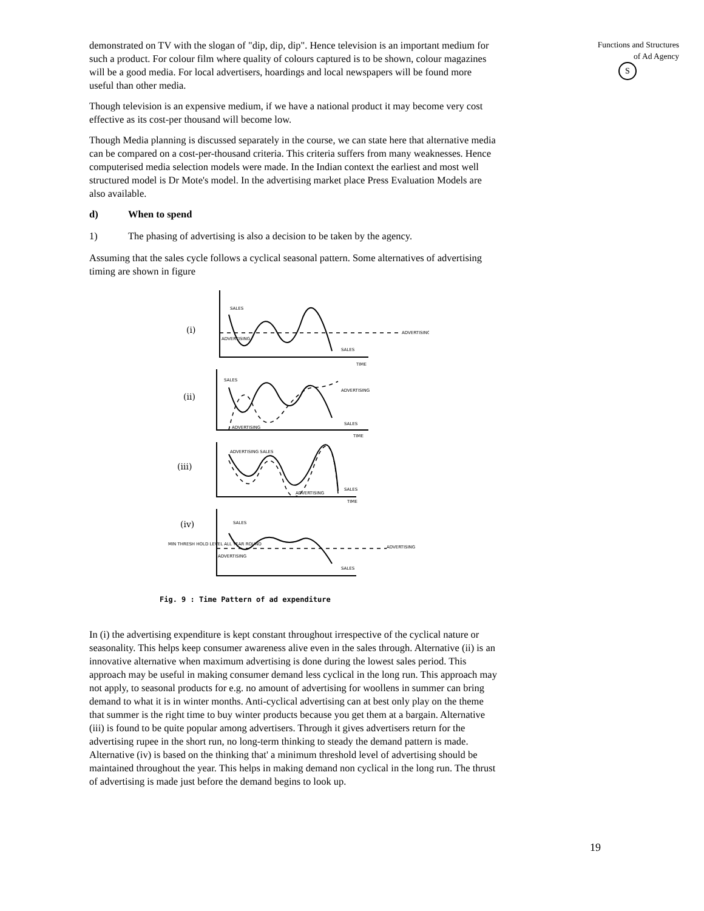demonstrated on TV with the slogan of "dip, dip, dip". Hence television is an important medium for such a product. For colour film where quality of colours captured is to be shown, colour magazines will be a good media. For local advertisers, hoardings and local newspapers will be found more useful than other media.
Though television is an expensive medium, if we have a national product it may become very cost effective as its cost-per thousand will become low.
Though Media planning is discussed separately in the course, we can state here that alternative media can be compared on a cost-per-thousand criteria. This criteria suffers from many weaknesses. Hence computerised media selection models were made. In the Indian context the earliest and most well structured model is Dr Mote's model. In the advertising market place Press Evaluation Models are also available.
d) When to spend
1) The phasing of advertising is also a decision to be taken by the agency.
Assuming that the sales cycle follows a cyclical seasonal pattern. Some alternatives of advertising timing are shown in figure
(i)
(ii)
(iii)
(iv)
SALES
ADVERTISING
ADVERTISING
SALES
TIME
SALES
ADVERTISING
ADVERTISING
SALES
TIME
ADVERTISING SALES
SALES
ADVERTISING
TIME
SALES
MIN THRESH HOLD LEVEL ALL YEAR ROUND
ADVERTISING
ADVERTISING
SALES
Fig. 9 : Time Pattern of ad expenditure
In (i) the advertising expenditure is kept constant throughout irrespective of the cyclical nature or seasonality. This helps keep consumer awareness alive even in the sales through. Alternative (ii) is an innovative alternative when maximum advertising is done during the lowest sales period. This approach may be useful in making consumer demand less cyclical in the long run. This approach may not apply, to seasonal products for e.g. no amount of advertising for woollens in summer can bring demand to what it is in winter months. Anti-cyclical advertising can at best only play on the theme that summer is the right time to buy winter products because you get them at a bargain. Alternative (iii) is found to be quite popular among advertisers. Through it gives advertisers return for the advertising rupee in the short run, no long-term thinking to steady the demand pattern is made. Alternative (iv) is based on the thinking that' a minimum threshold level of advertising should be maintained throughout the year. This helps in making demand non cyclical in the long run. The thrust of advertising is made just before the demand begins to look up.
Functions and Structures
of Ad Agency
S
19